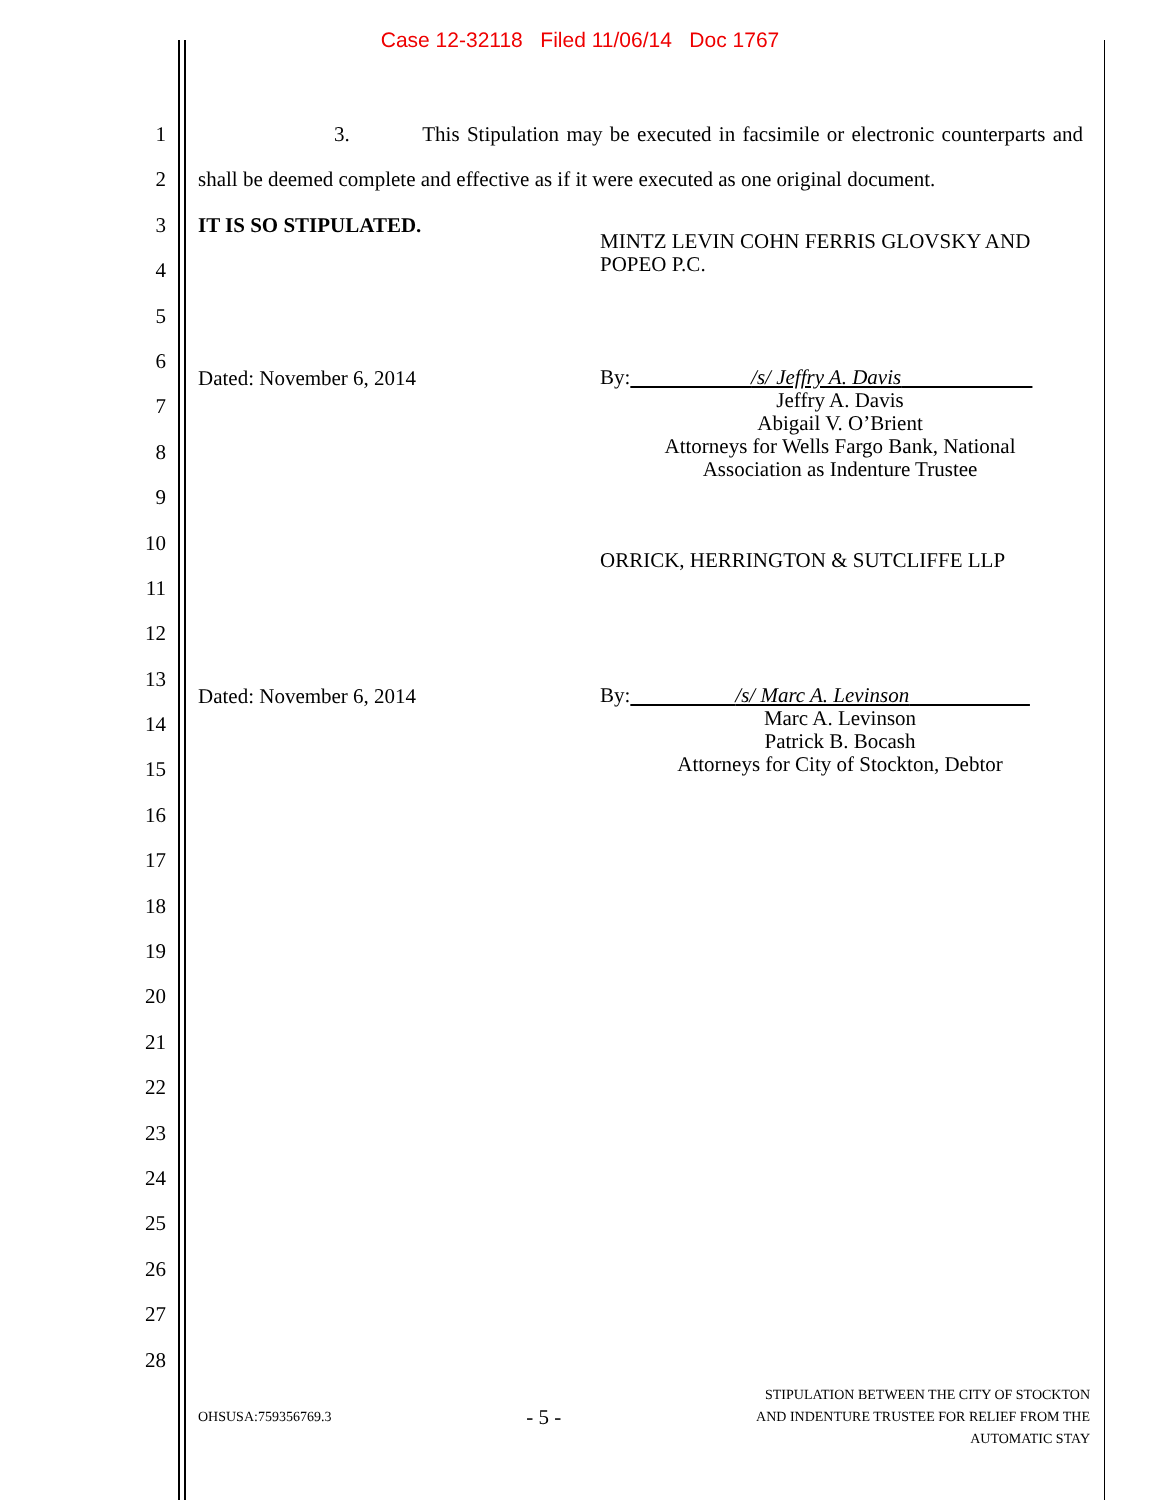Case 12-32118 Filed 11/06/14 Doc 1767
1
2
3
4
5
6
7
8
9
10
11
12
13
14
15
16
17
18
19
20
21
22
23
24
25
26
27
28
3. This Stipulation may be executed in facsimile or electronic counterparts and shall be deemed complete and effective as if it were executed as one original document.
IT IS SO STIPULATED.
MINTZ LEVIN COHN FERRIS GLOVSKY AND POPEO P.C.
Dated: November 6, 2014
By: /s/ Jeffry A. Davis
Jeffry A. Davis
Abigail V. O’Brient
Attorneys for Wells Fargo Bank, National
Association as Indenture Trustee
ORRICK, HERRINGTON & SUTCLIFFE LLP
Dated: November 6, 2014
By: /s/ Marc A. Levinson
Marc A. Levinson
Patrick B. Bocash
Attorneys for City of Stockton, Debtor
OHSUSA:759356769.3
- 5 -
STIPULATION BETWEEN THE CITY OF STOCKTON
AND INDENTURE TRUSTEE FOR RELIEF FROM THE
AUTOMATIC STAY